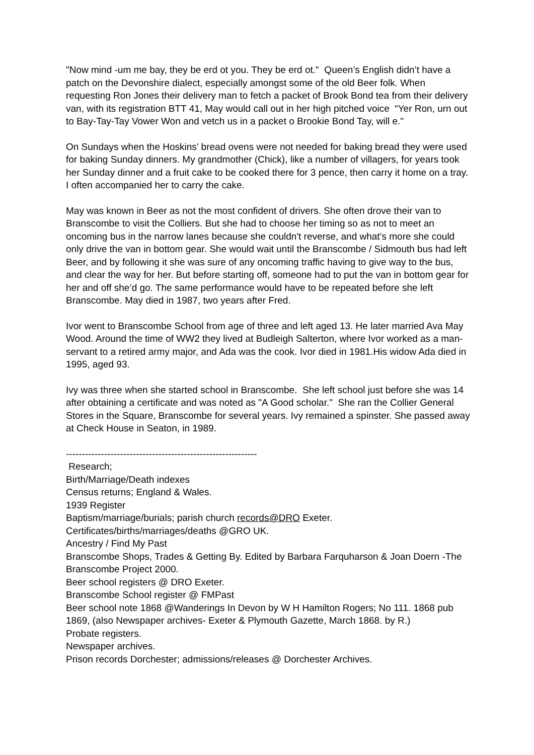"Now mind -um me bay, they be erd ot you. They be erd ot." Queen’s English didn’t have a patch on the Devonshire dialect, especially amongst some of the old Beer folk. When requesting Ron Jones their delivery man to fetch a packet of Brook Bond tea from their delivery van, with its registration BTT 41, May would call out in her high pitched voice “Yer Ron, urn out to Bay-Tay-Tay Vower Won and vetch us in a packet o Brookie Bond Tay, will e."
On Sundays when the Hoskins’ bread ovens were not needed for baking bread they were used for baking Sunday dinners. My grandmother (Chick), like a number of villagers, for years took her Sunday dinner and a fruit cake to be cooked there for 3 pence, then carry it home on a tray. I often accompanied her to carry the cake.
May was known in Beer as not the most confident of drivers. She often drove their van to Branscombe to visit the Colliers. But she had to choose her timing so as not to meet an oncoming bus in the narrow lanes because she couldn't reverse, and what’s more she could only drive the van in bottom gear. She would wait until the Branscombe / Sidmouth bus had left Beer, and by following it she was sure of any oncoming traffic having to give way to the bus, and clear the way for her. But before starting off, someone had to put the van in bottom gear for her and off she’d go. The same performance would have to be repeated before she left Branscombe. May died in 1987, two years after Fred.
Ivor went to Branscombe School from age of three and left aged 13. He later married Ava May Wood. Around the time of WW2 they lived at Budleigh Salterton, where Ivor worked as a man-servant to a retired army major, and Ada was the cook. Ivor died in 1981.His widow Ada died in 1995, aged 93.
Ivy was three when she started school in Branscombe. She left school just before she was 14 after obtaining a certificate and was noted as "A Good scholar." She ran the Collier General Stores in the Square, Branscombe for several years. Ivy remained a spinster. She passed away at Check House in Seaton, in 1989.
------------------------------------------------------------
Research;
Birth/Marriage/Death indexes
Census returns; England & Wales.
1939 Register
Baptism/marriage/burials; parish church records@DRO Exeter.
Certificates/births/marriages/deaths @GRO UK.
Ancestry / Find My Past
Branscombe Shops, Trades & Getting By. Edited by Barbara Farquharson & Joan Doern -The Branscombe Project 2000.
Beer school registers @ DRO Exeter.
Branscombe School register @ FMPast
Beer school note 1868 @Wanderings In Devon by W H Hamilton Rogers; No 111. 1868 pub 1869, (also Newspaper archives- Exeter & Plymouth Gazette, March 1868. by R.)
Probate registers.
Newspaper archives.
Prison records Dorchester; admissions/releases @ Dorchester Archives.